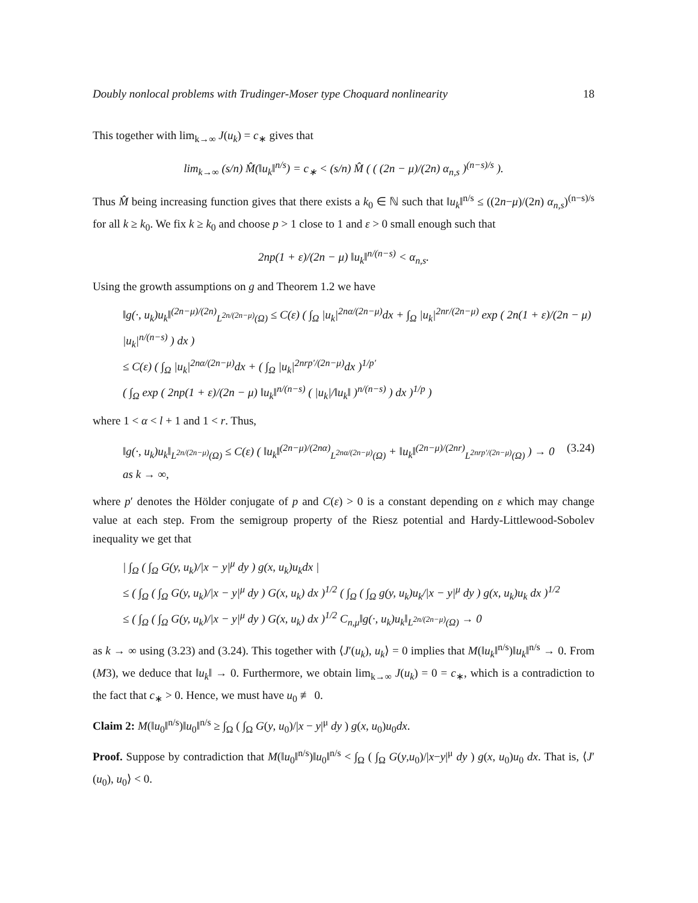Doubly nonlocal problems with Trudinger-Moser type Choquard nonlinearity 18
This together with lim<sub>k→∞</sub> J(u<sub>k</sub>) = c<sub>∗</sub> gives that
lim<sub>k→∞</sub> (s/n) M̂(‖u<sub>k</sub>‖<sup>n/s</sup>) = c<sub>∗</sub> < (s/n) M̂ ( ( (2n − μ)/(2n) α<sub>n,s</sub> )<sup>(n−s)/s</sup> ).
Thus M̂ being increasing function gives that there exists a k<sub>0</sub> ∈ ℕ such that ‖u<sub>k</sub>‖<sup>n/s</sup> ≤ ((2n−μ)/(2n) α<sub>n,s</sub>)<sup>(n−s)/s</sup> for all k ≥ k<sub>0</sub>. We fix k ≥ k<sub>0</sub> and choose p > 1 close to 1 and ε > 0 small enough such that
2np(1 + ε)/(2n − μ) ‖u<sub>k</sub>‖<sup>n/(n−s)</sup> < α<sub>n,s</sub>.
Using the growth assumptions on g and Theorem 1.2 we have
‖g(·, u<sub>k</sub>)u<sub>k</sub>‖<sup>(2n−μ)/(2n)</sup><sub>L<sup>2n/(2n−μ)</sup>(Ω)</sub> ≤ C(ε) ( ∫<sub>Ω</sub> |u<sub>k</sub>|<sup>2nα/(2n−μ)</sup>dx + ∫<sub>Ω</sub> |u<sub>k</sub>|<sup>2nr/(2n−μ)</sup> exp ( 2n(1 + ε)/(2n − μ) |u<sub>k</sub>|<sup>n/(n−s)</sup> ) dx )
≤ C(ε) ( ∫<sub>Ω</sub> |u<sub>k</sub>|<sup>2nα/(2n−μ)</sup>dx + ( ∫<sub>Ω</sub> |u<sub>k</sub>|<sup>2nrp′/(2n−μ)</sup>dx )<sup>1/p′</sup>
( ∫<sub>Ω</sub> exp ( 2np(1 + ε)/(2n − μ) ‖u<sub>k</sub>‖<sup>n/(n−s)</sup> ( |u<sub>k</sub>|/‖u<sub>k</sub>‖ )<sup>n/(n−s)</sup> ) dx )<sup>1/p</sup> )
where 1 < α < l + 1 and 1 < r. Thus,
‖g(·, u<sub>k</sub>)u<sub>k</sub>‖<sub>L<sup>2n/(2n−μ)</sup>(Ω)</sub> ≤ C(ε) ( ‖u<sub>k</sub>‖<sup>(2n−μ)/(2nα)</sup><sub>L<sup>2nα/(2n−μ)</sup>(Ω)</sub> + ‖u<sub>k</sub>‖<sup>(2n−μ)/(2nr)</sup><sub>L<sup>2nrp′/(2n−μ)</sup>(Ω)</sub> ) → 0 as k → ∞, (3.24)
where p′ denotes the Hölder conjugate of p and C(ε) > 0 is a constant depending on ε which may change value at each step. From the semigroup property of the Riesz potential and Hardy-Littlewood-Sobolev inequality we get that
| ∫<sub>Ω</sub> ( ∫<sub>Ω</sub> G(y, u<sub>k</sub>)/|x − y|<sup>μ</sup> dy ) g(x, u<sub>k</sub>)u<sub>k</sub>dx |
≤ ( ∫<sub>Ω</sub> ( ∫<sub>Ω</sub> G(y, u<sub>k</sub>)/|x − y|<sup>μ</sup> dy ) G(x, u<sub>k</sub>) dx )<sup>1/2</sup> ( ∫<sub>Ω</sub> ( ∫<sub>Ω</sub> g(y, u<sub>k</sub>)u<sub>k</sub>/|x − y|<sup>μ</sup> dy ) g(x, u<sub>k</sub>)u<sub>k</sub> dx )<sup>1/2</sup>
≤ ( ∫<sub>Ω</sub> ( ∫<sub>Ω</sub> G(y, u<sub>k</sub>)/|x − y|<sup>μ</sup> dy ) G(x, u<sub>k</sub>) dx )<sup>1/2</sup> C<sub>n,μ</sub>‖g(·, u<sub>k</sub>)u<sub>k</sub>‖<sub>L<sup>2n/(2n−μ)</sup>(Ω)</sub> → 0
as k → ∞ using (3.23) and (3.24). This together with ⟨J′(u<sub>k</sub>), u<sub>k</sub>⟩ = 0 implies that M(‖u<sub>k</sub>‖<sup>n/s</sup>)‖u<sub>k</sub>‖<sup>n/s</sup> → 0. From (M3), we deduce that ‖u<sub>k</sub>‖ → 0. Furthermore, we obtain lim<sub>k→∞</sub> J(u<sub>k</sub>) = 0 = c<sub>∗</sub>, which is a contradiction to the fact that c<sub>∗</sub> > 0. Hence, we must have u<sub>0</sub> ≢ 0.
Claim 2: M(‖u<sub>0</sub>‖<sup>n/s</sup>)‖u<sub>0</sub>‖<sup>n/s</sup> ≥ ∫<sub>Ω</sub> ( ∫<sub>Ω</sub> G(y, u<sub>0</sub>)/|x − y|<sup>μ</sup> dy ) g(x, u<sub>0</sub>)u<sub>0</sub>dx.
Proof. Suppose by contradiction that M(‖u<sub>0</sub>‖<sup>n/s</sup>)‖u<sub>0</sub>‖<sup>n/s</sup> < ∫<sub>Ω</sub> ( ∫<sub>Ω</sub> G(y,u<sub>0</sub>)/|x−y|<sup>μ</sup> dy ) g(x, u<sub>0</sub>)u<sub>0</sub> dx. That is, ⟨J′(u<sub>0</sub>), u<sub>0</sub>⟩ < 0.